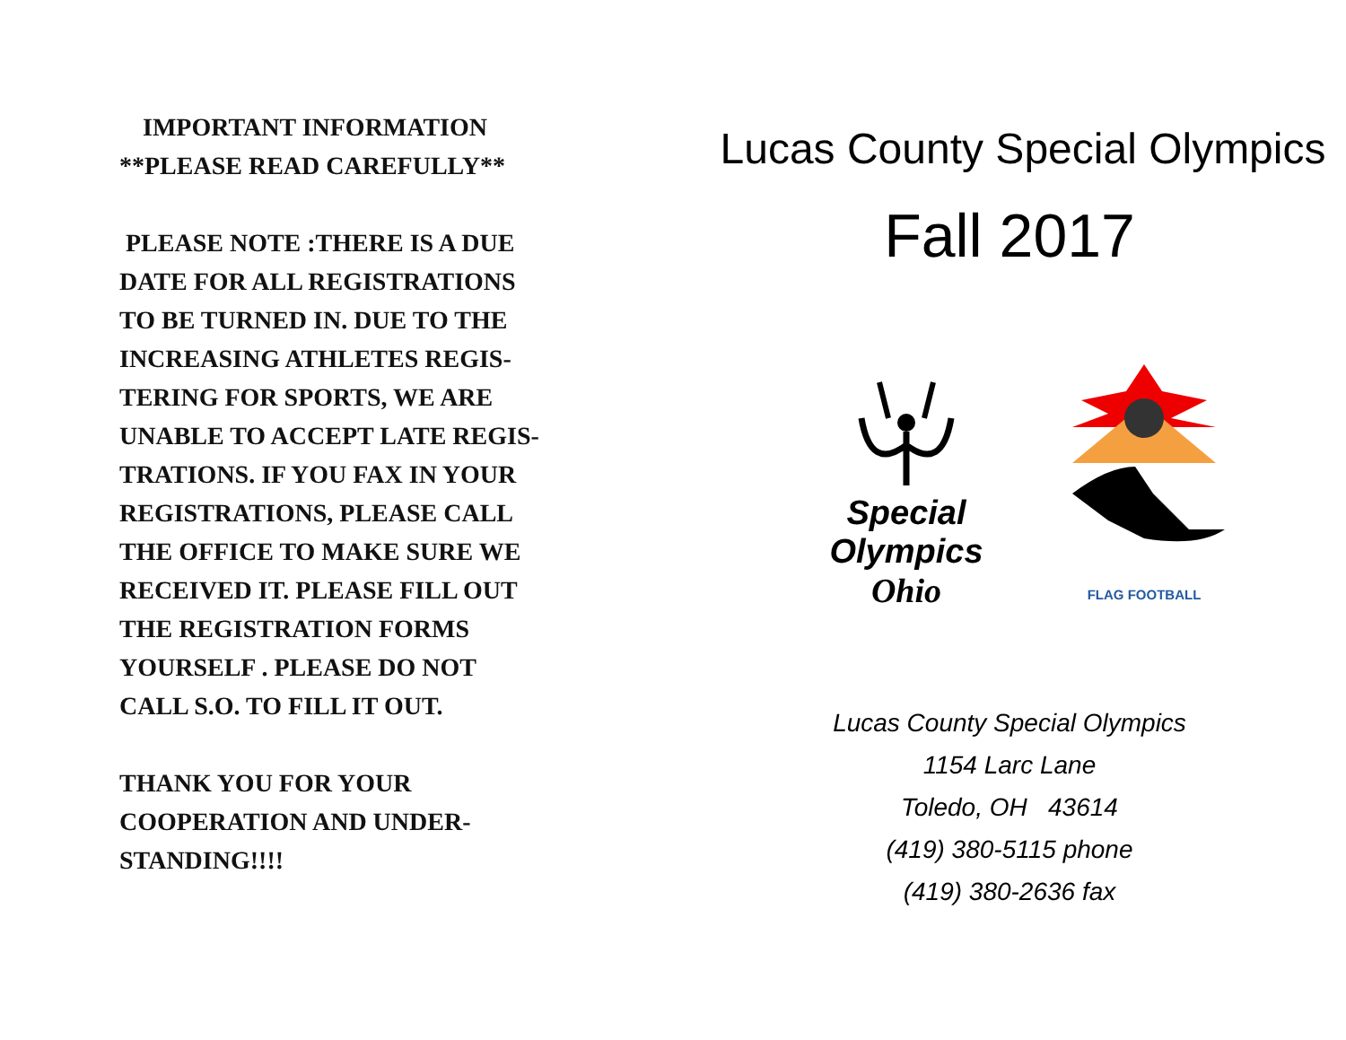IMPORTANT INFORMATION
**PLEASE READ CAREFULLY**
PLEASE NOTE :THERE IS A DUE
DATE FOR ALL REGISTRATIONS
TO BE TURNED IN. DUE TO THE
INCREASING ATHLETES REGIS-
TERING FOR SPORTS, WE ARE
UNABLE TO ACCEPT LATE REGIS-
TRATIONS. IF YOU FAX IN YOUR
REGISTRATIONS, PLEASE CALL
THE OFFICE TO MAKE SURE WE
RECEIVED IT. PLEASE FILL OUT
THE REGISTRATION FORMS
YOURSELF . PLEASE DO NOT
CALL S.O. TO FILL IT OUT.
THANK YOU FOR YOUR
COOPERATION AND UNDER-
STANDING!!!!
Lucas County Special Olympics
Fall 2017
Special
Olympics
Ohio
FLAG FOOTBALL
Lucas County Special Olympics
1154 Larc Lane
Toledo, OH 43614
(419) 380-5115 phone
(419) 380-2636 fax